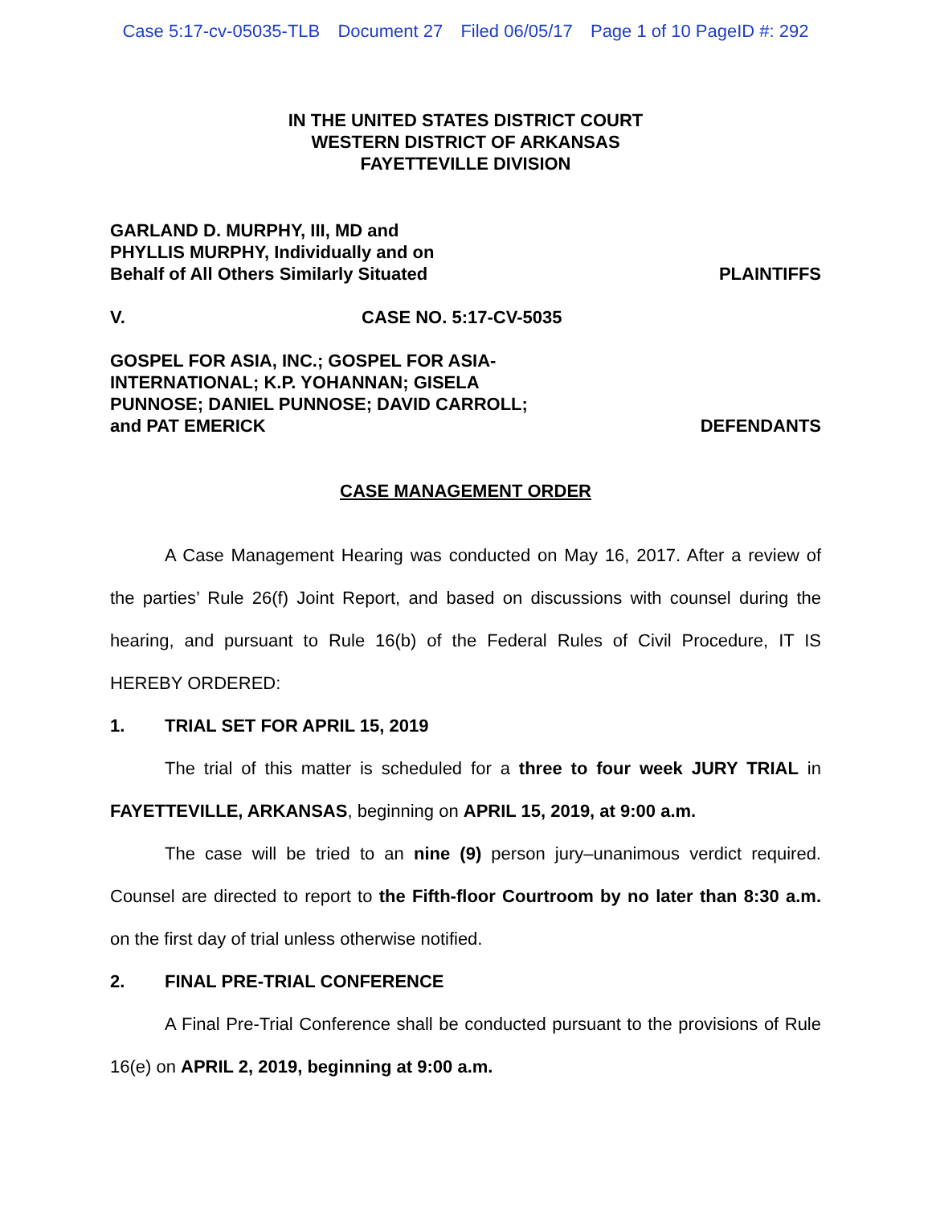Case 5:17-cv-05035-TLB Document 27 Filed 06/05/17 Page 1 of 10 PageID #: 292
IN THE UNITED STATES DISTRICT COURT
WESTERN DISTRICT OF ARKANSAS
FAYETTEVILLE DIVISION
GARLAND D. MURPHY, III, MD and
PHYLLIS MURPHY, Individually and on
Behalf of All Others Similarly Situated
PLAINTIFFS
V.
CASE NO. 5:17-CV-5035
GOSPEL FOR ASIA, INC.; GOSPEL FOR ASIA-
INTERNATIONAL; K.P. YOHANNAN; GISELA
PUNNOSE; DANIEL PUNNOSE; DAVID CARROLL;
and PAT EMERICK
DEFENDANTS
CASE MANAGEMENT ORDER
A Case Management Hearing was conducted on May 16, 2017. After a review of the parties’ Rule 26(f) Joint Report, and based on discussions with counsel during the hearing, and pursuant to Rule 16(b) of the Federal Rules of Civil Procedure, IT IS HEREBY ORDERED:
1. TRIAL SET FOR APRIL 15, 2019
The trial of this matter is scheduled for a three to four week JURY TRIAL in FAYETTEVILLE, ARKANSAS, beginning on APRIL 15, 2019, at 9:00 a.m.
The case will be tried to an nine (9) person jury–unanimous verdict required. Counsel are directed to report to the Fifth-floor Courtroom by no later than 8:30 a.m. on the first day of trial unless otherwise notified.
2. FINAL PRE-TRIAL CONFERENCE
A Final Pre-Trial Conference shall be conducted pursuant to the provisions of Rule 16(e) on APRIL 2, 2019, beginning at 9:00 a.m.